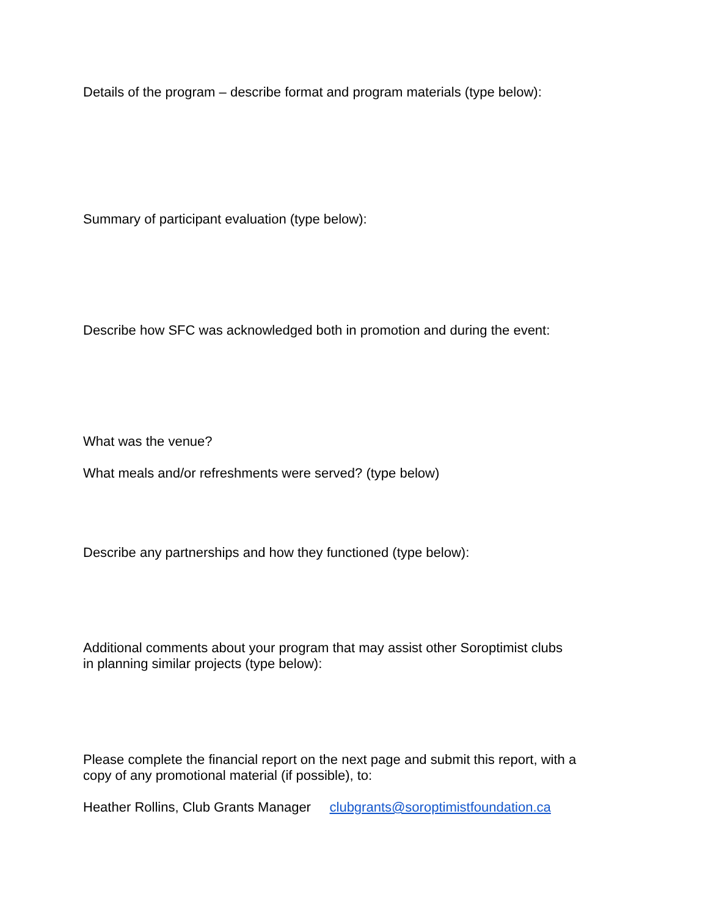Details of the program – describe format and program materials (type below):
Summary of participant evaluation (type below):
Describe how SFC was acknowledged both in promotion and during the event:
What was the venue?
What meals and/or refreshments were served? (type below)
Describe any partnerships and how they functioned (type below):
Additional comments about your program that may assist other Soroptimist clubs
in planning similar projects (type below):
Please complete the financial report on the next page and submit this report, with a
copy of any promotional material (if possible), to:
Heather Rollins, Club Grants Manager clubgrants@soroptimistfoundation.ca